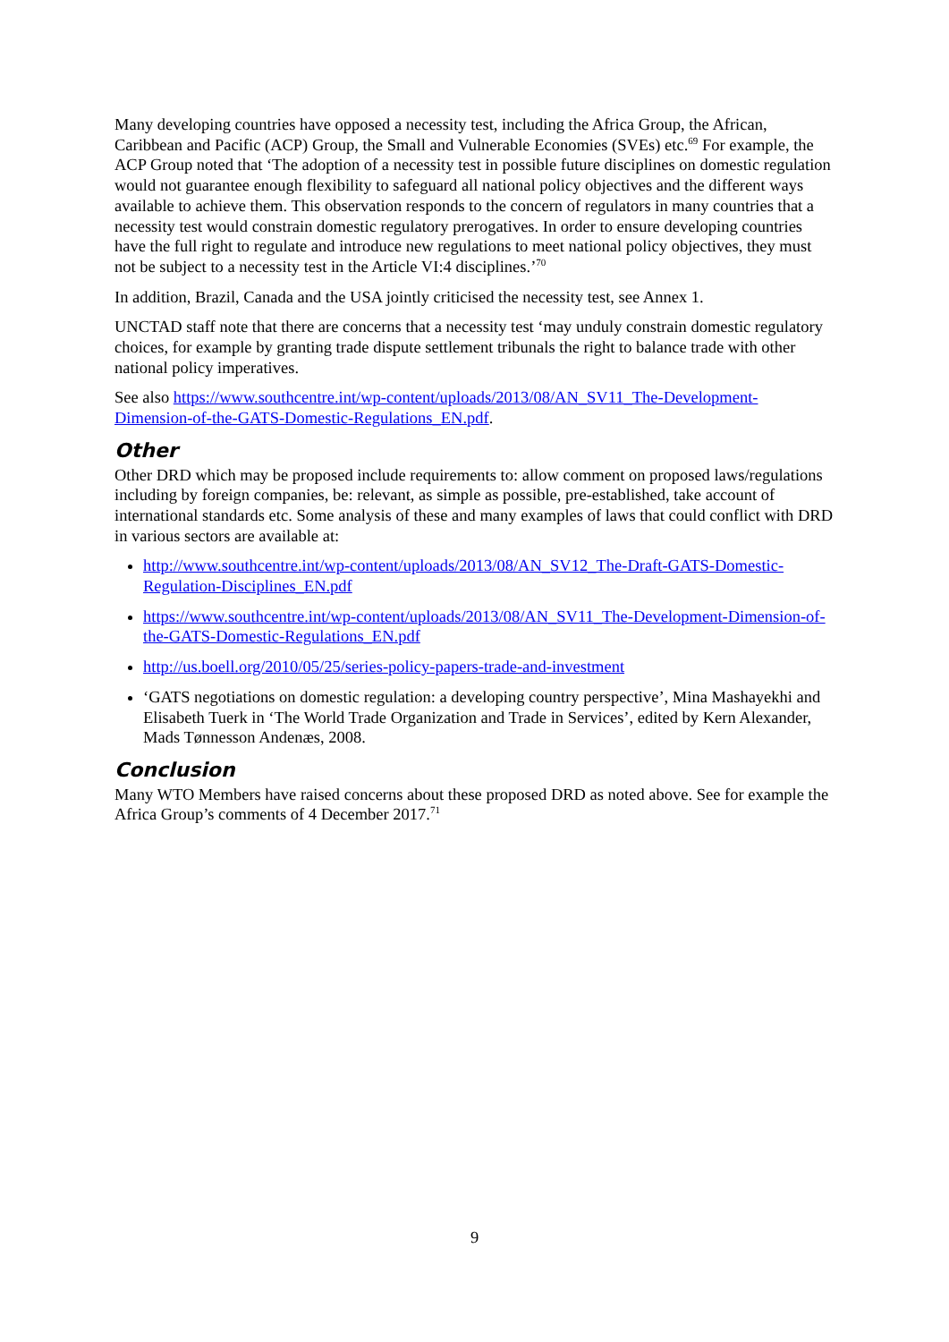Many developing countries have opposed a necessity test, including the Africa Group, the African, Caribbean and Pacific (ACP) Group, the Small and Vulnerable Economies (SVEs) etc.<sup>69</sup> For example, the ACP Group noted that ‘The adoption of a necessity test in possible future disciplines on domestic regulation would not guarantee enough flexibility to safeguard all national policy objectives and the different ways available to achieve them. This observation responds to the concern of regulators in many countries that a necessity test would constrain domestic regulatory prerogatives. In order to ensure developing countries have the full right to regulate and introduce new regulations to meet national policy objectives, they must not be subject to a necessity test in the Article VI:4 disciplines.’<sup>70</sup>
In addition, Brazil, Canada and the USA jointly criticised the necessity test, see Annex 1.
UNCTAD staff note that there are concerns that a necessity test ‘may unduly constrain domestic regulatory choices, for example by granting trade dispute settlement tribunals the right to balance trade with other national policy imperatives.
See also https://www.southcentre.int/wp-content/uploads/2013/08/AN_SV11_The-Development-Dimension-of-the-GATS-Domestic-Regulations_EN.pdf.
Other
Other DRD which may be proposed include requirements to: allow comment on proposed laws/regulations including by foreign companies, be: relevant, as simple as possible, pre-established, take account of international standards etc. Some analysis of these and many examples of laws that could conflict with DRD in various sectors are available at:
http://www.southcentre.int/wp-content/uploads/2013/08/AN_SV12_The-Draft-GATS-Domestic-Regulation-Disciplines_EN.pdf
https://www.southcentre.int/wp-content/uploads/2013/08/AN_SV11_The-Development-Dimension-of-the-GATS-Domestic-Regulations_EN.pdf
http://us.boell.org/2010/05/25/series-policy-papers-trade-and-investment
‘GATS negotiations on domestic regulation: a developing country perspective’, Mina Mashayekhi and Elisabeth Tuerk in ‘The World Trade Organization and Trade in Services’, edited by Kern Alexander, Mads Tønnesson Andenæs, 2008.
Conclusion
Many WTO Members have raised concerns about these proposed DRD as noted above. See for example the Africa Group’s comments of 4 December 2017.<sup>71</sup>
9